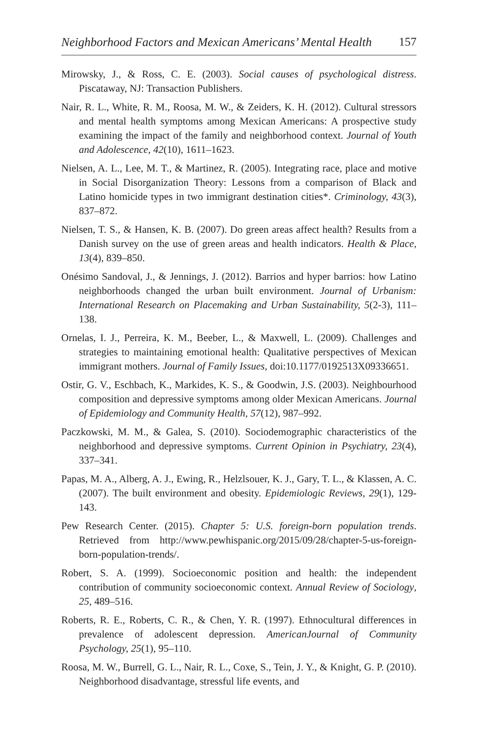Neighborhood Factors and Mexican Americans’ Mental Health 157
Mirowsky, J., & Ross, C. E. (2003). Social causes of psychological distress. Piscataway, NJ: Transaction Publishers.
Nair, R. L., White, R. M., Roosa, M. W., & Zeiders, K. H. (2012). Cultural stressors and mental health symptoms among Mexican Americans: A prospective study examining the impact of the family and neighborhood context. Journal of Youth and Adolescence, 42(10), 1611–1623.
Nielsen, A. L., Lee, M. T., & Martinez, R. (2005). Integrating race, place and motive in Social Disorganization Theory: Lessons from a comparison of Black and Latino homicide types in two immigrant destination cities*. Criminology, 43(3), 837–872.
Nielsen, T. S., & Hansen, K. B. (2007). Do green areas affect health? Results from a Danish survey on the use of green areas and health indicators. Health & Place, 13(4), 839–850.
Onésimo Sandoval, J., & Jennings, J. (2012). Barrios and hyper barrios: how Latino neighborhoods changed the urban built environment. Journal of Urbanism: International Research on Placemaking and Urban Sustainability, 5(2-3), 111–138.
Ornelas, I. J., Perreira, K. M., Beeber, L., & Maxwell, L. (2009). Challenges and strategies to maintaining emotional health: Qualitative perspectives of Mexican immigrant mothers. Journal of Family Issues, doi:10.1177/0192513X09336651.
Ostir, G. V., Eschbach, K., Markides, K. S., & Goodwin, J.S. (2003). Neighbourhood composition and depressive symptoms among older Mexican Americans. Journal of Epidemiology and Community Health, 57(12), 987–992.
Paczkowski, M. M., & Galea, S. (2010). Sociodemographic characteristics of the neighborhood and depressive symptoms. Current Opinion in Psychiatry, 23(4), 337–341.
Papas, M. A., Alberg, A. J., Ewing, R., Helzlsouer, K. J., Gary, T. L., & Klassen, A. C. (2007). The built environment and obesity. Epidemiologic Reviews, 29(1), 129-143.
Pew Research Center. (2015). Chapter 5: U.S. foreign-born population trends. Retrieved from http://www.pewhispanic.org/2015/09/28/chapter-5-us-foreign-born-population-trends/.
Robert, S. A. (1999). Socioeconomic position and health: the independent contribution of community socioeconomic context. Annual Review of Sociology, 25, 489–516.
Roberts, R. E., Roberts, C. R., & Chen, Y. R. (1997). Ethnocultural differences in prevalence of adolescent depression. AmericanJournal of Community Psychology, 25(1), 95–110.
Roosa, M. W., Burrell, G. L., Nair, R. L., Coxe, S., Tein, J. Y., & Knight, G. P. (2010). Neighborhood disadvantage, stressful life events, and